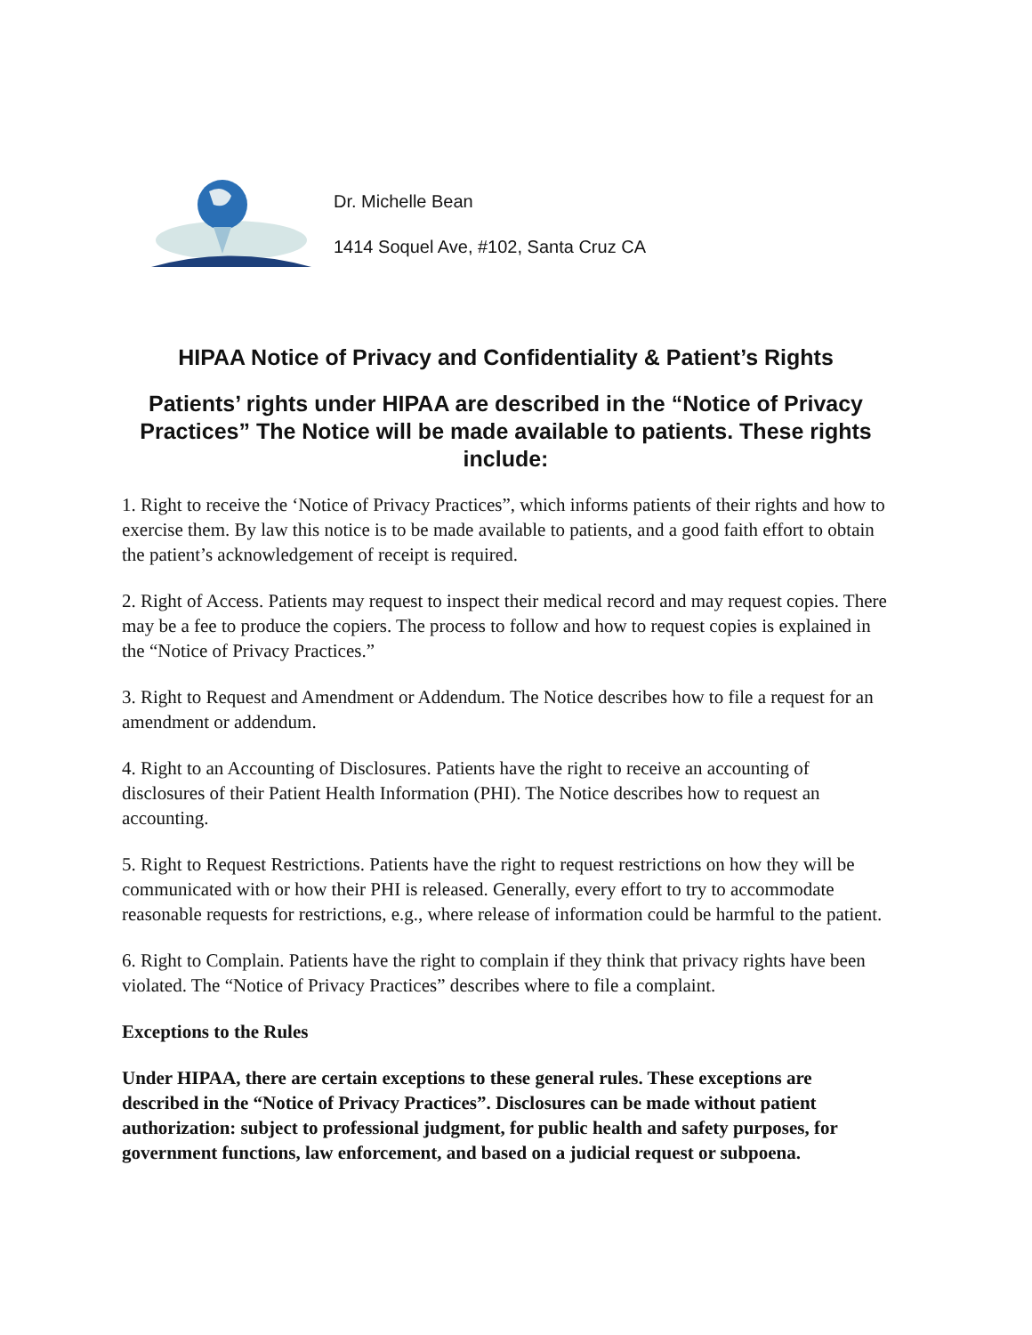Dr. Michelle Bean
1414 Soquel Ave, #102, Santa Cruz CA
HIPAA Notice of Privacy and Confidentiality & Patient’s Rights
Patients’ rights under HIPAA are described in the “Notice of Privacy Practices” The Notice will be made available to patients. These rights include:
1. Right to receive the ‘Notice of Privacy Practices”, which informs patients of their rights and how to exercise them. By law this notice is to be made available to patients, and a good faith effort to obtain the patient’s acknowledgement of receipt is required.
2. Right of Access. Patients may request to inspect their medical record and may request copies. There may be a fee to produce the copiers. The process to follow and how to request copies is explained in the “Notice of Privacy Practices.”
3. Right to Request and Amendment or Addendum. The Notice describes how to file a request for an amendment or addendum.
4. Right to an Accounting of Disclosures. Patients have the right to receive an accounting of disclosures of their Patient Health Information (PHI). The Notice describes how to request an accounting.
5. Right to Request Restrictions. Patients have the right to request restrictions on how they will be communicated with or how their PHI is released. Generally, every effort to try to accommodate reasonable requests for restrictions, e.g., where release of information could be harmful to the patient.
6. Right to Complain. Patients have the right to complain if they think that privacy rights have been violated. The “Notice of Privacy Practices” describes where to file a complaint.
Exceptions to the Rules
Under HIPAA, there are certain exceptions to these general rules. These exceptions are described in the “Notice of Privacy Practices”. Disclosures can be made without patient authorization: subject to professional judgment, for public health and safety purposes, for government functions, law enforcement, and based on a judicial request or subpoena.